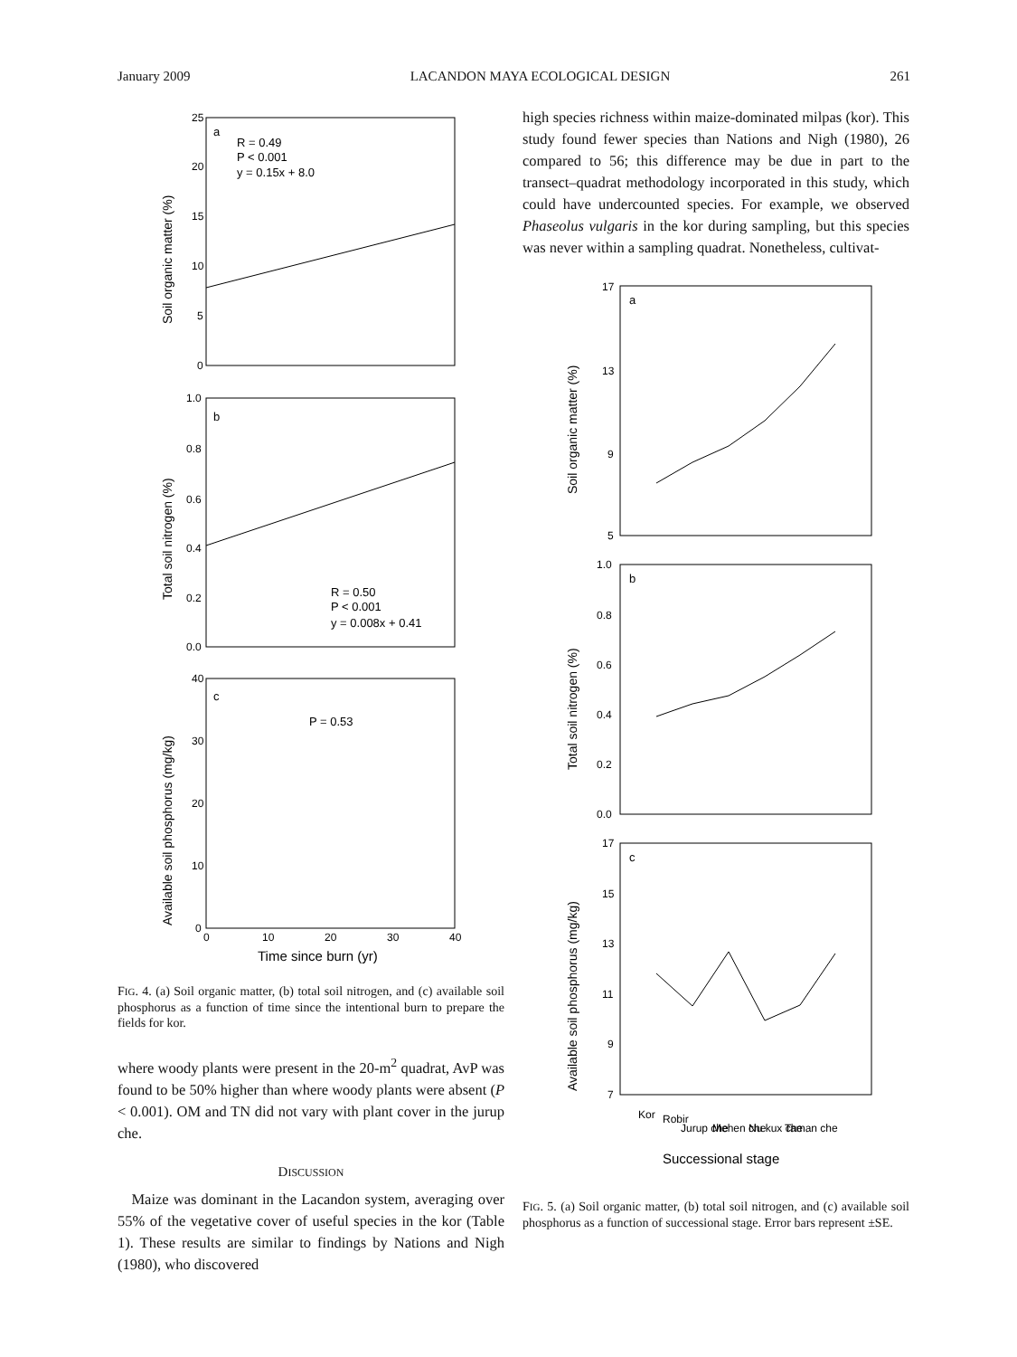January 2009 LACANDON MAYA ECOLOGICAL DESIGN 261
25
20
15
10
5
0
1.0
0.8
0.6
0.4
0.2
0.0
40
30
20
10
0
0
10
20
30
40
a
R = 0.49
P < 0.001
y = 0.15x + 8.0
b
R = 0.50
P < 0.001
y = 0.008x + 0.41
c
P = 0.53
Time since burn (yr)
Soil organic matter (%)
Total soil nitrogen (%)
Available soil phosphorus (mg/kg)
FIG. 4. (a) Soil organic matter, (b) total soil nitrogen, and (c) available soil phosphorus as a function of time since the intentional burn to prepare the fields for kor.
where woody plants were present in the 20-m<sup>2</sup> quadrat, AvP was found to be 50% higher than where woody plants were absent (P < 0.001). OM and TN did not vary with plant cover in the jurup che.
DISCUSSION
Maize was dominant in the Lacandon system, averaging over 55% of the vegetative cover of useful species in the kor (Table 1). These results are similar to findings by Nations and Nigh (1980), who discovered
high species richness within maize-dominated milpas (kor). This study found fewer species than Nations and Nigh (1980), 26 compared to 56; this difference may be due in part to the transect–quadrat methodology incorporated in this study, which could have undercounted species. For example, we observed Phaseolus vulgaris in the kor during sampling, but this species was never within a sampling quadrat. Nonetheless, cultivat-
17
13
9
5
1.0
0.8
0.6
0.4
0.2
0.0
17
15
13
11
9
7
a
b
c
Kor
Robir
Jurup che
Mehen che
Nu kux che
Taman che
Successional stage
Soil organic matter (%)
Total soil nitrogen (%)
Available soil phosphorus (mg/kg)
FIG. 5. (a) Soil organic matter, (b) total soil nitrogen, and (c) available soil phosphorus as a function of successional stage. Error bars represent ±SE.